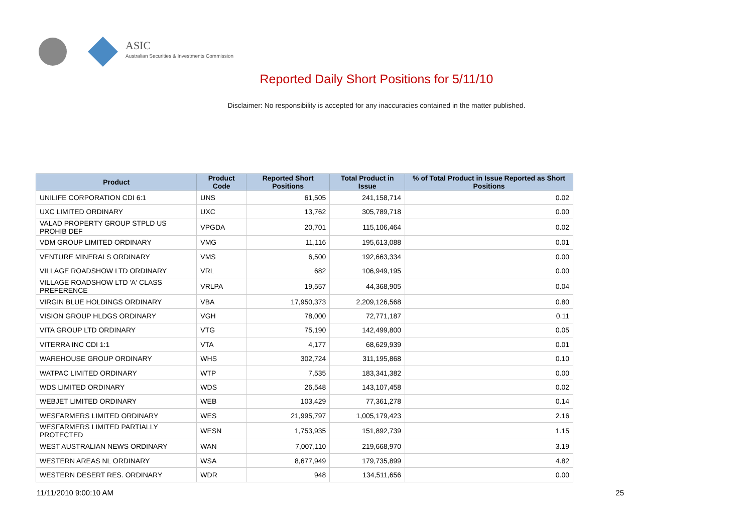ASIC
Australian Securities & Investments Commission
Reported Daily Short Positions for 5/11/10
Disclaimer: No responsibility is accepted for any inaccuracies contained in the matter published.
| Product | Product Code | Reported Short Positions | Total Product in Issue | % of Total Product in Issue Reported as Short Positions |
| --- | --- | --- | --- | --- |
| UNILIFE CORPORATION CDI 6:1 | UNS | 61,505 | 241,158,714 | 0.02 |
| UXC LIMITED ORDINARY | UXC | 13,762 | 305,789,718 | 0.00 |
| VALAD PROPERTY GROUP STPLD US PROHIB DEF | VPGDA | 20,701 | 115,106,464 | 0.02 |
| VDM GROUP LIMITED ORDINARY | VMG | 11,116 | 195,613,088 | 0.01 |
| VENTURE MINERALS ORDINARY | VMS | 6,500 | 192,663,334 | 0.00 |
| VILLAGE ROADSHOW LTD ORDINARY | VRL | 682 | 106,949,195 | 0.00 |
| VILLAGE ROADSHOW LTD 'A' CLASS PREFERENCE | VRLPA | 19,557 | 44,368,905 | 0.04 |
| VIRGIN BLUE HOLDINGS ORDINARY | VBA | 17,950,373 | 2,209,126,568 | 0.80 |
| VISION GROUP HLDGS ORDINARY | VGH | 78,000 | 72,771,187 | 0.11 |
| VITA GROUP LTD ORDINARY | VTG | 75,190 | 142,499,800 | 0.05 |
| VITERRA INC CDI 1:1 | VTA | 4,177 | 68,629,939 | 0.01 |
| WAREHOUSE GROUP ORDINARY | WHS | 302,724 | 311,195,868 | 0.10 |
| WATPAC LIMITED ORDINARY | WTP | 7,535 | 183,341,382 | 0.00 |
| WDS LIMITED ORDINARY | WDS | 26,548 | 143,107,458 | 0.02 |
| WEBJET LIMITED ORDINARY | WEB | 103,429 | 77,361,278 | 0.14 |
| WESFARMERS LIMITED ORDINARY | WES | 21,995,797 | 1,005,179,423 | 2.16 |
| WESFARMERS LIMITED PARTIALLY PROTECTED | WESN | 1,753,935 | 151,892,739 | 1.15 |
| WEST AUSTRALIAN NEWS ORDINARY | WAN | 7,007,110 | 219,668,970 | 3.19 |
| WESTERN AREAS NL ORDINARY | WSA | 8,677,949 | 179,735,899 | 4.82 |
| WESTERN DESERT RES. ORDINARY | WDR | 948 | 134,511,656 | 0.00 |
11/11/2010 9:00:10 AM 25